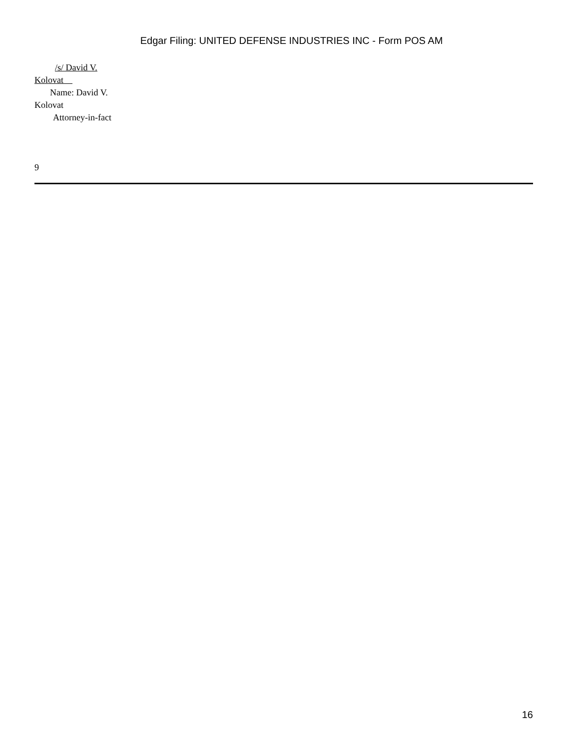Edgar Filing: UNITED DEFENSE INDUSTRIES INC - Form POS AM
/s/ David V.
Kolovat
Name: David V.
Kolovat
Attorney-in-fact
9
16